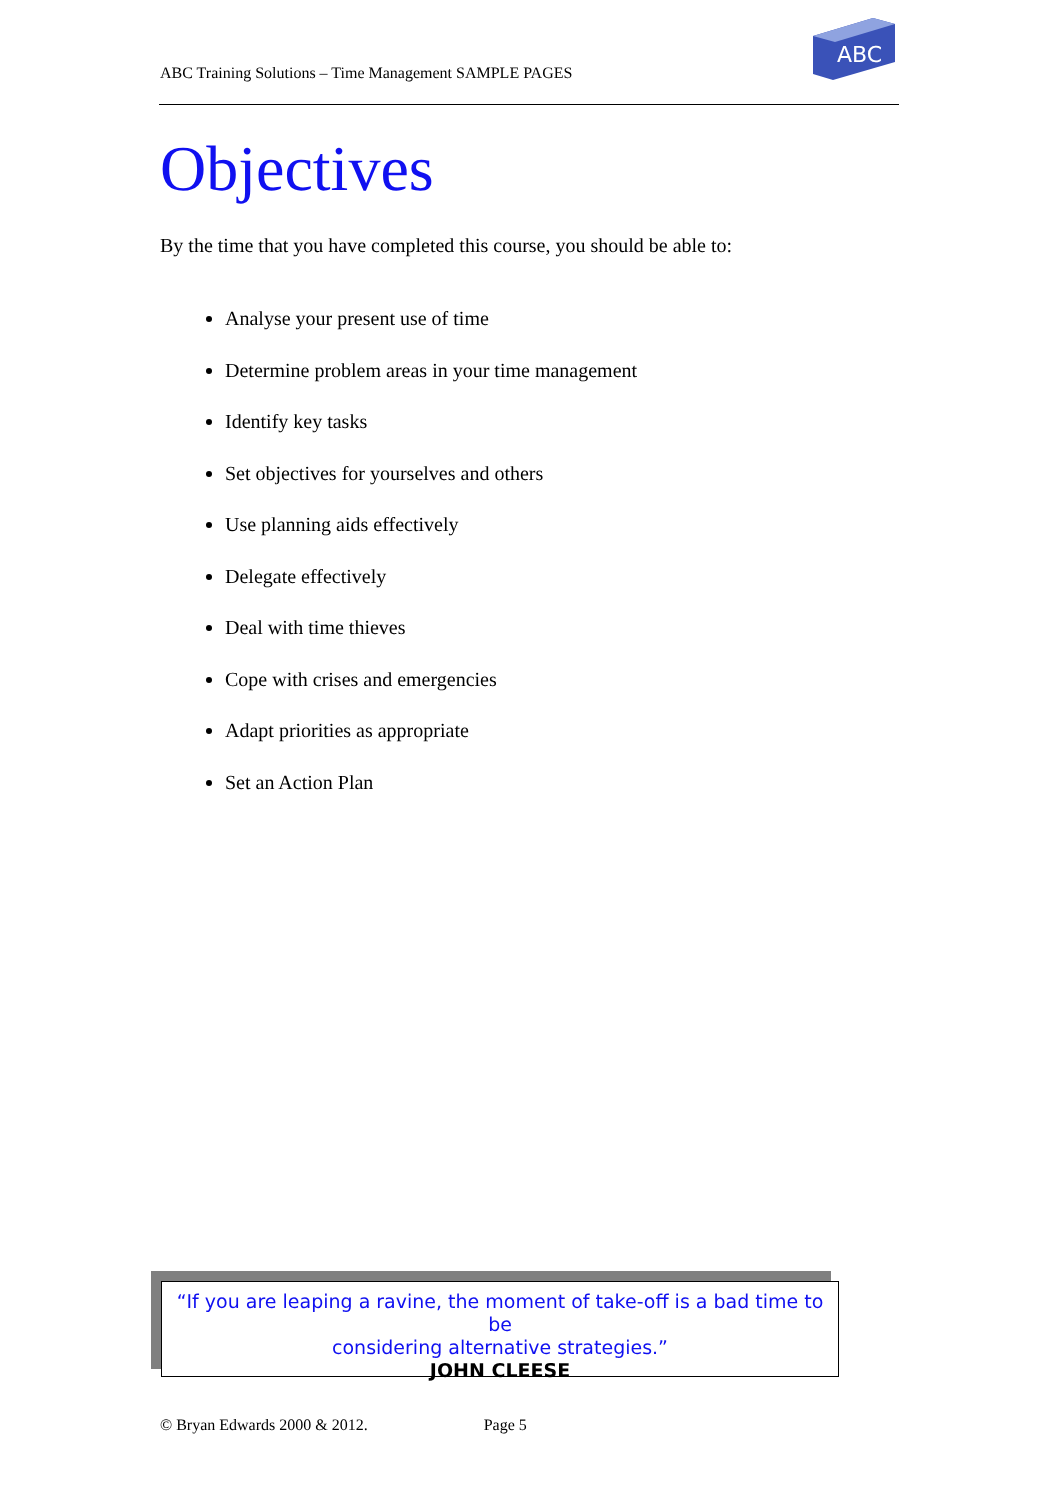ABC Training Solutions – Time Management SAMPLE PAGES
ABC
Objectives
By the time that you have completed this course, you should be able to:
Analyse your present use of time
Determine problem areas in your time management
Identify key tasks
Set objectives for yourselves and others
Use planning aids effectively
Delegate effectively
Deal with time thieves
Cope with crises and emergencies
Adapt priorities as appropriate
Set an Action Plan
“If you are leaping a ravine, the moment of take-off is a bad time to be
considering alternative strategies.”
JOHN CLEESE
© Bryan Edwards 2000 & 2012. Page 5